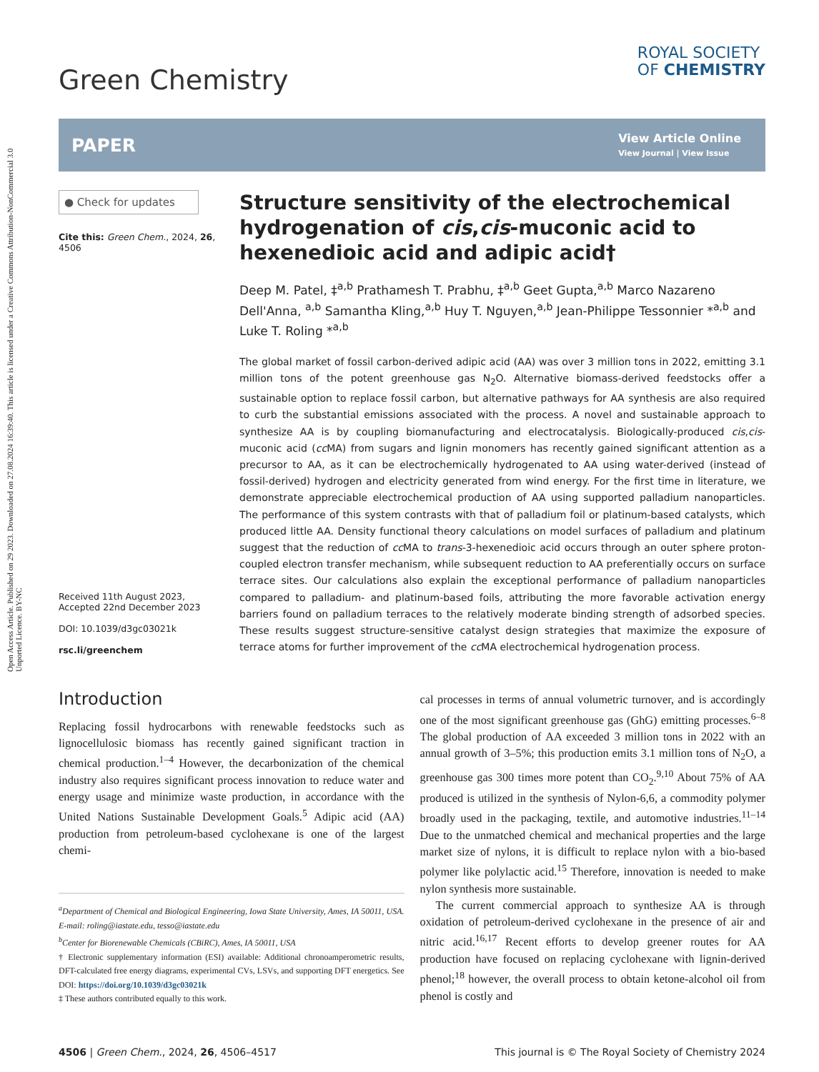Open Access Article. Published on 29 2023. Downloaded on 27.08.2024 16:39:40. This article is licensed under a Creative Commons Attribution-NonCommercial 3.0 Unported Licence. BY-NC
Green Chemistry
ROYAL SOCIETY
OF CHEMISTRY
PAPER
View Article Online
View Journal | View Issue
● Check for updates
Cite this: Green Chem., 2024, 26, 4506
Received 11th August 2023,
Accepted 22nd December 2023
DOI: 10.1039/d3gc03021k
rsc.li/greenchem
Structure sensitivity of the electrochemical hydrogenation of cis,cis-muconic acid to hexenedioic acid and adipic acid†
Deep M. Patel, ‡<sup>a,b</sup> Prathamesh T. Prabhu, ‡<sup>a,b</sup> Geet Gupta,<sup>a,b</sup> Marco Nazareno Dell'Anna, <sup>a,b</sup> Samantha Kling,<sup>a,b</sup> Huy T. Nguyen,<sup>a,b</sup> Jean-Philippe Tessonnier *<sup>a,b</sup> and Luke T. Roling *<sup>a,b</sup>
The global market of fossil carbon-derived adipic acid (AA) was over 3 million tons in 2022, emitting 3.1 million tons of the potent greenhouse gas N<sub>2</sub>O. Alternative biomass-derived feedstocks offer a sustainable option to replace fossil carbon, but alternative pathways for AA synthesis are also required to curb the substantial emissions associated with the process. A novel and sustainable approach to synthesize AA is by coupling biomanufacturing and electrocatalysis. Biologically-produced cis,cis-muconic acid (cc MA) from sugars and lignin monomers has recently gained significant attention as a precursor to AA, as it can be electrochemically hydrogenated to AA using water-derived (instead of fossil-derived) hydrogen and electricity generated from wind energy. For the first time in literature, we demonstrate appreciable electrochemical production of AA using supported palladium nanoparticles. The performance of this system contrasts with that of palladium foil or platinum-based catalysts, which produced little AA. Density functional theory calculations on model surfaces of palladium and platinum suggest that the reduction of cc MA to trans-3-hexenedioic acid occurs through an outer sphere proton-coupled electron transfer mechanism, while subsequent reduction to AA preferentially occurs on surface terrace sites. Our calculations also explain the exceptional performance of palladium nanoparticles compared to palladium- and platinum-based foils, attributing the more favorable activation energy barriers found on palladium terraces to the relatively moderate binding strength of adsorbed species. These results suggest structure-sensitive catalyst design strategies that maximize the exposure of terrace atoms for further improvement of the cc MA electrochemical hydrogenation process.
Introduction
Replacing fossil hydrocarbons with renewable feedstocks such as lignocellulosic biomass has recently gained significant traction in chemical production.<sup>1–4</sup> However, the decarbonization of the chemical industry also requires significant process innovation to reduce water and energy usage and minimize waste production, in accordance with the United Nations Sustainable Development Goals.<sup>5</sup> Adipic acid (AA) production from petroleum-based cyclohexane is one of the largest chemi-
<sup>a</sup> Department of Chemical and Biological Engineering, Iowa State University, Ames, IA 50011, USA. E-mail: roling@iastate.edu, tesso@iastate.edu
<sup>b</sup> Center for Biorenewable Chemicals (CBiRC), Ames, IA 50011, USA
† Electronic supplementary information (ESI) available: Additional chronoamperometric results, DFT-calculated free energy diagrams, experimental CVs, LSVs, and supporting DFT energetics. See DOI: https://doi.org/10.1039/d3gc03021k
‡ These authors contributed equally to this work.
cal processes in terms of annual volumetric turnover, and is accordingly one of the most significant greenhouse gas (GhG) emitting processes.<sup>6–8</sup> The global production of AA exceeded 3 million tons in 2022 with an annual growth of 3–5%; this production emits 3.1 million tons of N<sub>2</sub>O, a greenhouse gas 300 times more potent than CO<sub>2</sub>.<sup>9,10</sup> About 75% of AA produced is utilized in the synthesis of Nylon-6,6, a commodity polymer broadly used in the packaging, textile, and automotive industries.<sup>11–14</sup> Due to the unmatched chemical and mechanical properties and the large market size of nylons, it is difficult to replace nylon with a bio-based polymer like polylactic acid.<sup>15</sup> Therefore, innovation is needed to make nylon synthesis more sustainable.
The current commercial approach to synthesize AA is through oxidation of petroleum-derived cyclohexane in the presence of air and nitric acid.<sup>16,17</sup> Recent efforts to develop greener routes for AA production have focused on replacing cyclohexane with lignin-derived phenol;<sup>18</sup> however, the overall process to obtain ketone-alcohol oil from phenol is costly and
4506 | Green Chem., 2024, 26, 4506–4517 This journal is © The Royal Society of Chemistry 2024